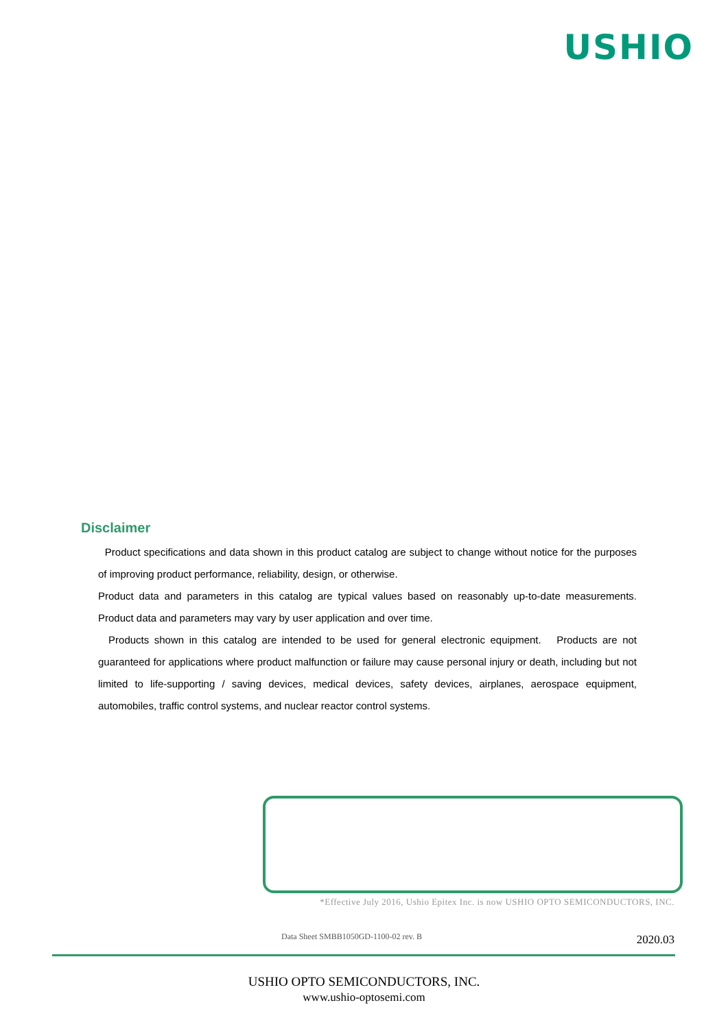USHIO
Disclaimer
Product specifications and data shown in this product catalog are subject to change without notice for the purposes of improving product performance, reliability, design, or otherwise.
Product data and parameters in this catalog are typical values based on reasonably up-to-date measurements. Product data and parameters may vary by user application and over time.
Products shown in this catalog are intended to be used for general electronic equipment. Products are not guaranteed for applications where product malfunction or failure may cause personal injury or death, including but not limited to life-supporting / saving devices, medical devices, safety devices, airplanes, aerospace equipment, automobiles, traffic control systems, and nuclear reactor control systems.
*Effective July 2016, Ushio Epitex Inc. is now USHIO OPTO SEMICONDUCTORS, INC.
Data Sheet SMBB1050GD-1100-02 rev. B
2020.03
USHIO OPTO SEMICONDUCTORS, INC.
www.ushio-optosemi.com